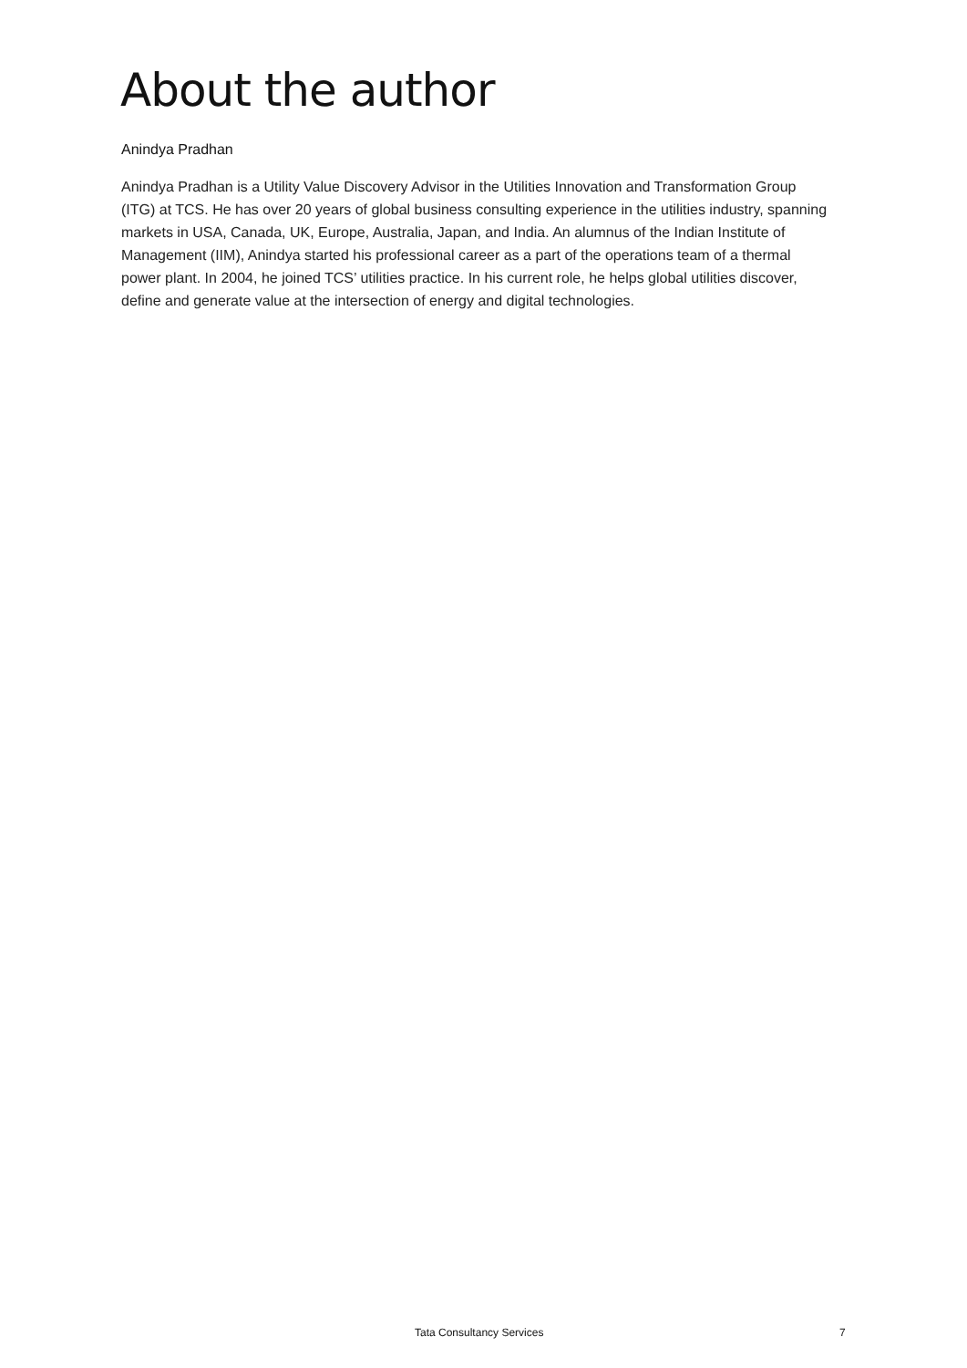About the author
Anindya Pradhan
Anindya Pradhan is a Utility Value Discovery Advisor in the Utilities Innovation and Transformation Group (ITG) at TCS. He has over 20 years of global business consulting experience in the utilities industry, spanning markets in USA, Canada, UK, Europe, Australia, Japan, and India. An alumnus of the Indian Institute of Management (IIM), Anindya started his professional career as a part of the operations team of a thermal power plant. In 2004, he joined TCS’ utilities practice. In his current role, he helps global utilities discover, define and generate value at the intersection of energy and digital technologies.
Tata Consultancy Services 7